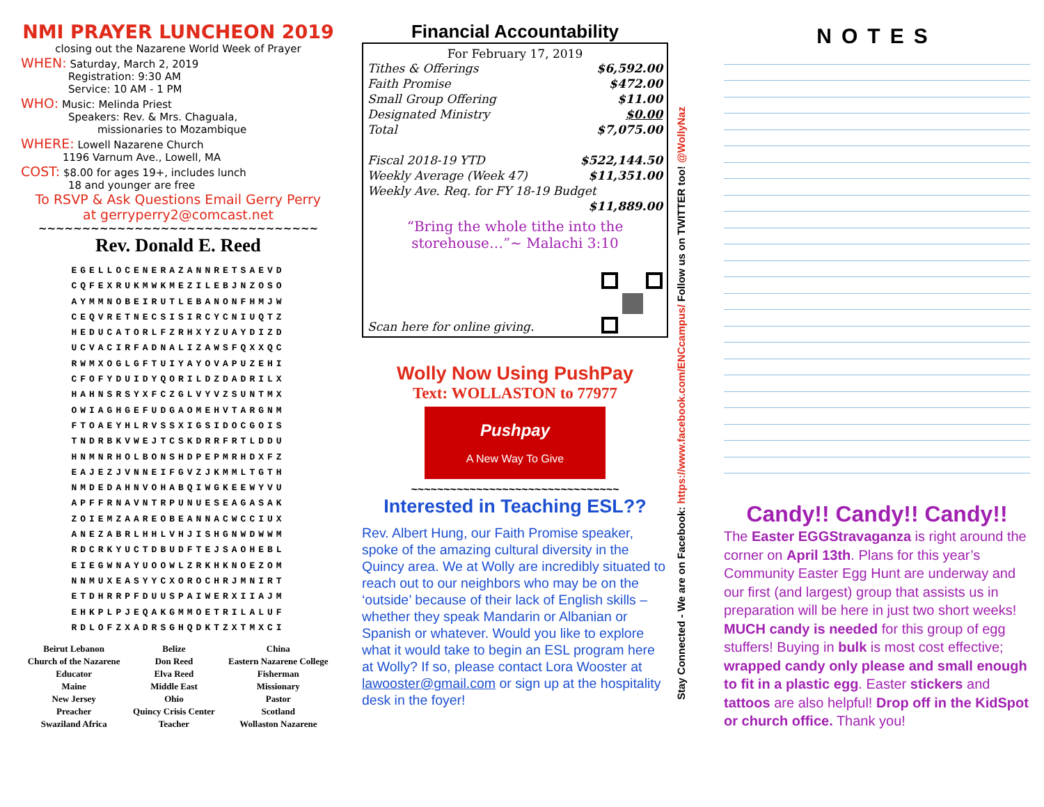NMI PRAYER LUNCHEON 2019
closing out the Nazarene World Week of Prayer
WHEN: Saturday, March 2, 2019
Registration: 9:30 AM
Service: 10 AM - 1 PM
WHO: Music: Melinda Priest
Speakers: Rev. & Mrs. Chaguala,
missionaries to Mozambique
WHERE: Lowell Nazarene Church
1196 Varnum Ave., Lowell, MA
COST: $8.00 for ages 19+, includes lunch
18 and younger are free
To RSVP & Ask Questions Email Gerry Perry
at gerryperry2@comcast.net
~~~~~~~~~~~~~~~~~~~~~~~~~~~~~~~~
Rev. Donald E. Reed
EGELLOCENERAZANNRETSAEVD
CQFEXRUKMWKMEZILEBJNZOSO
AYMMNOBEIRUTLEBANONFHMJW
CEQVRETNECSISIRCYCNIUQTZ
HEDUCATORLFZRHXYZUAYDIZD
UCVACIRFADNALIZAWSFQXXQC
RWMXOGLGFTUIYAYOVAPUZEHI
CFOFYDUIDYQORILDZDADRILX
HAHNSRSYXFCZGLVYVZSUNTMX
OWIAGHGEFUDGAOMEHVTARGNM
FTOAEYHLRVSSXIGSIDOCGOIS
TNDRBKVWEJTCSKDRRFRTLDDU
HNMNRHOLBONSHDPEPMRHDXFZ
EAJEZJVNNEIFGVZJKMMLTGTH
NMDEDAHNVOHABQIWGKEEWYVU
APFFRNAVNTRPUNUESEAGASAK
ZOIEMZAAREOBEANNACWCCIUX
ANEZABRLHHLVHJISHGNWDWWM
RDCRKYUCTDBUDFTEJSAOHEBL
EIEGWNAYUOOWLZRKHKNOEZOM
NNMUXEASYYCXOROCHRJMNIRT
ETDHRRPFDUUSPAIWERXIIAJM
EHKPLPJEQAKGMMOETRILALUF
RDLOFZXADRSGHQDKTZXTMXCI
| Beirut Lebanon | Belize | China |
| Church of the Nazarene | Don Reed | Eastern Nazarene College |
| Educator | Elva Reed | Fisherman |
| Maine | Middle East | Missionary |
| New Jersey | Ohio | Pastor |
| Preacher | Quincy Crisis Center | Scotland |
| Swaziland Africa | Teacher | Wollaston Nazarene |
Financial Accountability
For February 17, 2019
| Tithes & Offerings | $6,592.00 |
| Faith Promise | $472.00 |
| Small Group Offering | $11.00 |
| Designated Ministry | $0.00 |
| Total | $7,075.00 |
| Fiscal 2018-19 YTD | $522,144.50 |
| Weekly Average (Week 47) | $11,351.00 |
| Weekly Ave. Req. for FY 18-19 Budget | |
| | $11,889.00 |
“Bring the whole tithe into the storehouse…”~ Malachi 3:10
Scan here for online giving.
Wolly Now Using PushPay
Text: WOLLASTON to 77977
Pushpay
A New Way To Give
~~~~~~~~~~~~~~~~~~~~~~~~~~~~~~~~
Interested in Teaching ESL??
Rev. Albert Hung, our Faith Promise speaker, spoke of the amazing cultural diversity in the Quincy area. We at Wolly are incredibly situated to reach out to our neighbors who may be on the ‘outside’ because of their lack of English skills – whether they speak Mandarin or Albanian or Spanish or whatever. Would you like to explore what it would take to begin an ESL program here at Wolly? If so, please contact Lora Wooster at lawooster@gmail.com or sign up at the hospitality desk in the foyer!
Stay Connected - We are on Facebook: https://www.facebook.com/ENCcampus/ Follow us on TWITTER too! @WollyNaz
NOTES
Candy!! Candy!! Candy!!
The Easter EGGStravaganza is right around the corner on April 13th. Plans for this year’s Community Easter Egg Hunt are underway and our first (and largest) group that assists us in preparation will be here in just two short weeks! MUCH candy is needed for this group of egg stuffers! Buying in bulk is most cost effective; wrapped candy only please and small enough to fit in a plastic egg. Easter stickers and tattoos are also helpful! Drop off in the KidSpot or church office. Thank you!